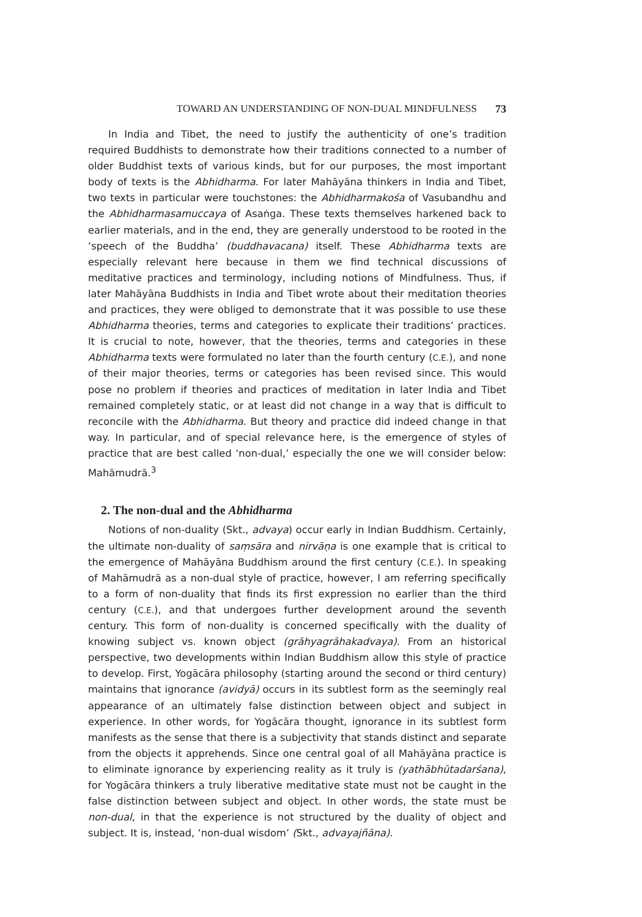TOWARD AN UNDERSTANDING OF NON-DUAL MINDFULNESS 73
In India and Tibet, the need to justify the authenticity of one’s tradition required Buddhists to demonstrate how their traditions connected to a number of older Buddhist texts of various kinds, but for our purposes, the most important body of texts is the Abhidharma. For later Mahāyāna thinkers in India and Tibet, two texts in particular were touchstones: the Abhidharmakośa of Vasubandhu and the Abhidharmasamuccaya of Asaṅga. These texts themselves harkened back to earlier materials, and in the end, they are generally understood to be rooted in the ‘speech of the Buddha’ (buddhavacana) itself. These Abhidharma texts are especially relevant here because in them we find technical discussions of meditative practices and terminology, including notions of Mindfulness. Thus, if later Mahāyāna Buddhists in India and Tibet wrote about their meditation theories and practices, they were obliged to demonstrate that it was possible to use these Abhidharma theories, terms and categories to explicate their traditions’ practices. It is crucial to note, however, that the theories, terms and categories in these Abhidharma texts were formulated no later than the fourth century (C.E.), and none of their major theories, terms or categories has been revised since. This would pose no problem if theories and practices of meditation in later India and Tibet remained completely static, or at least did not change in a way that is difficult to reconcile with the Abhidharma. But theory and practice did indeed change in that way. In particular, and of special relevance here, is the emergence of styles of practice that are best called ‘non-dual,’ especially the one we will consider below: Mahāmudrā.<sup>3</sup>
2. The non-dual and the Abhidharma
Notions of non-duality (Skt., advaya) occur early in Indian Buddhism. Certainly, the ultimate non-duality of saṃsāra and nirvāṇa is one example that is critical to the emergence of Mahāyāna Buddhism around the first century (C.E.). In speaking of Mahāmudrā as a non-dual style of practice, however, I am referring specifically to a form of non-duality that finds its first expression no earlier than the third century (C.E.), and that undergoes further development around the seventh century. This form of non-duality is concerned specifically with the duality of knowing subject vs. known object (grāhyagrāhakadvaya). From an historical perspective, two developments within Indian Buddhism allow this style of practice to develop. First, Yogācāra philosophy (starting around the second or third century) maintains that ignorance (avidyā) occurs in its subtlest form as the seemingly real appearance of an ultimately false distinction between object and subject in experience. In other words, for Yogācāra thought, ignorance in its subtlest form manifests as the sense that there is a subjectivity that stands distinct and separate from the objects it apprehends. Since one central goal of all Mahāyāna practice is to eliminate ignorance by experiencing reality as it truly is (yathābhūtadarśana), for Yogācāra thinkers a truly liberative meditative state must not be caught in the false distinction between subject and object. In other words, the state must be non-dual, in that the experience is not structured by the duality of object and subject. It is, instead, ‘non-dual wisdom’ (Skt., advayajñāna).